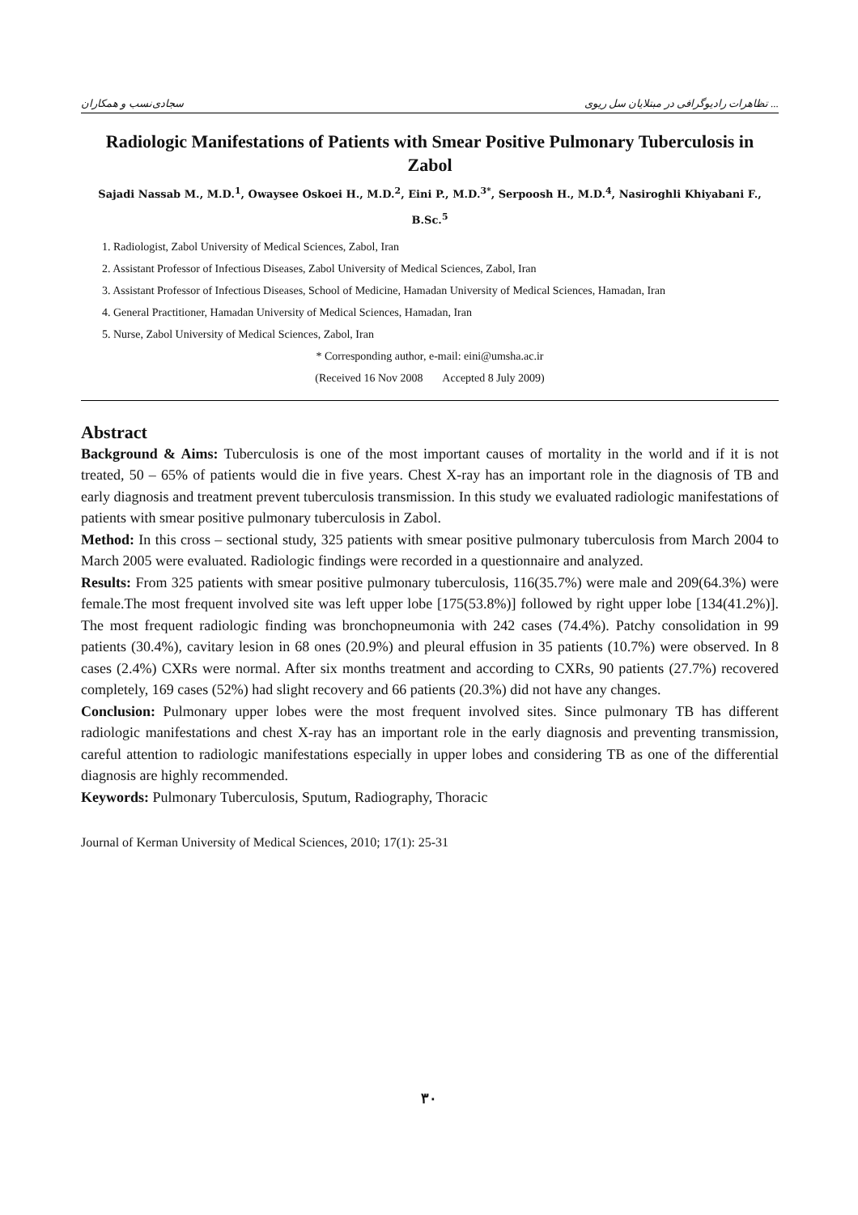سجادی‌نسب و همکاران تظاهرات رادیوگرافی در مبتلایان سل ریوی ...
Radiologic Manifestations of Patients with Smear Positive Pulmonary Tuberculosis in Zabol
Sajadi Nassab M., M.D.<sup>1</sup>, Owaysee Oskoei H., M.D.<sup>2</sup>, Eini P., M.D.<sup>3*</sup>, Serpoosh H., M.D.<sup>4</sup>, Nasiroghli Khiyabani F., B.Sc.<sup>5</sup>
1. Radiologist, Zabol University of Medical Sciences, Zabol, Iran
2. Assistant Professor of Infectious Diseases, Zabol University of Medical Sciences, Zabol, Iran
3. Assistant Professor of Infectious Diseases, School of Medicine, Hamadan University of Medical Sciences, Hamadan, Iran
4. General Practitioner, Hamadan University of Medical Sciences, Hamadan, Iran
5. Nurse, Zabol University of Medical Sciences, Zabol, Iran
* Corresponding author, e-mail: eini@umsha.ac.ir
(Received 16 Nov 2008 Accepted 8 July 2009)
Abstract
Background & Aims: Tuberculosis is one of the most important causes of mortality in the world and if it is not treated, 50 – 65% of patients would die in five years. Chest X-ray has an important role in the diagnosis of TB and early diagnosis and treatment prevent tuberculosis transmission. In this study we evaluated radiologic manifestations of patients with smear positive pulmonary tuberculosis in Zabol.
Method: In this cross – sectional study, 325 patients with smear positive pulmonary tuberculosis from March 2004 to March 2005 were evaluated. Radiologic findings were recorded in a questionnaire and analyzed.
Results: From 325 patients with smear positive pulmonary tuberculosis, 116(35.7%) were male and 209(64.3%) were female.The most frequent involved site was left upper lobe [175(53.8%)] followed by right upper lobe [134(41.2%)]. The most frequent radiologic finding was bronchopneumonia with 242 cases (74.4%). Patchy consolidation in 99 patients (30.4%), cavitary lesion in 68 ones (20.9%) and pleural effusion in 35 patients (10.7%) were observed. In 8 cases (2.4%) CXRs were normal. After six months treatment and according to CXRs, 90 patients (27.7%) recovered completely, 169 cases (52%) had slight recovery and 66 patients (20.3%) did not have any changes.
Conclusion: Pulmonary upper lobes were the most frequent involved sites. Since pulmonary TB has different radiologic manifestations and chest X-ray has an important role in the early diagnosis and preventing transmission, careful attention to radiologic manifestations especially in upper lobes and considering TB as one of the differential diagnosis are highly recommended.
Keywords: Pulmonary Tuberculosis, Sputum, Radiography, Thoracic
Journal of Kerman University of Medical Sciences, 2010; 17(1): 25-31
۳۰